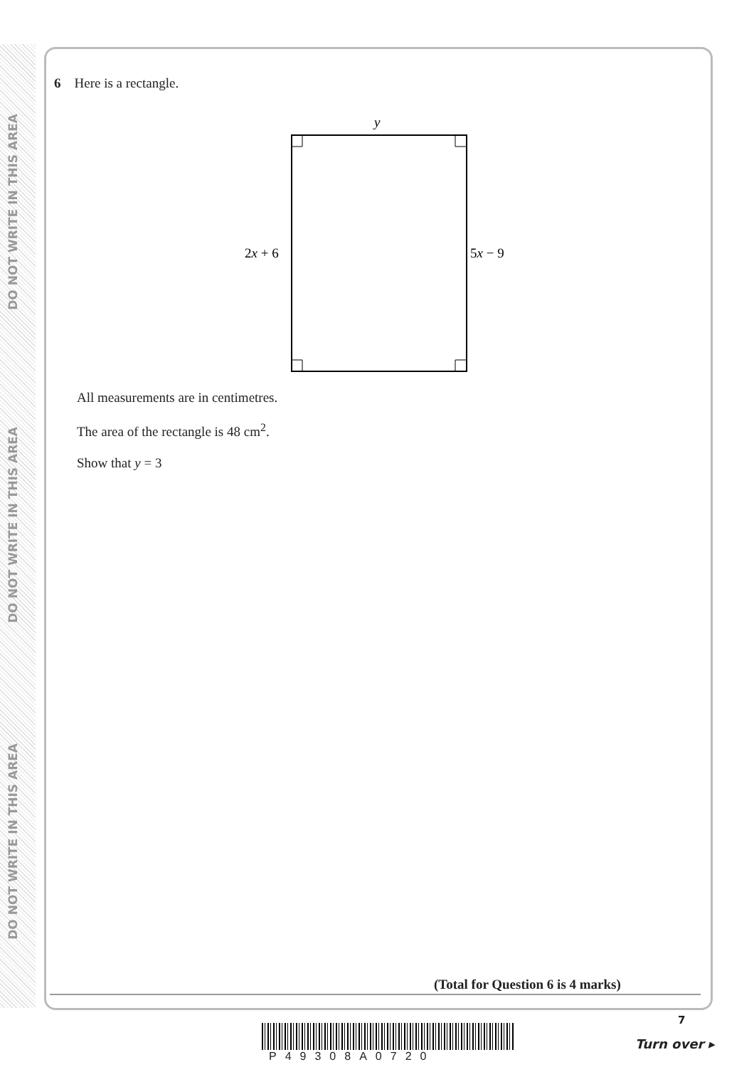DO NOT WRITE IN THIS AREA
DO NOT WRITE IN THIS AREA
DO NOT WRITE IN THIS AREA
6 Here is a rectangle.
y
2x + 6
5x − 9
All measurements are in centimetres.
The area of the rectangle is 48 cm<sup>2</sup>.
Show that y = 3
(Total for Question 6 is 4 marks)
7
P49308A0720
Turn over ▸